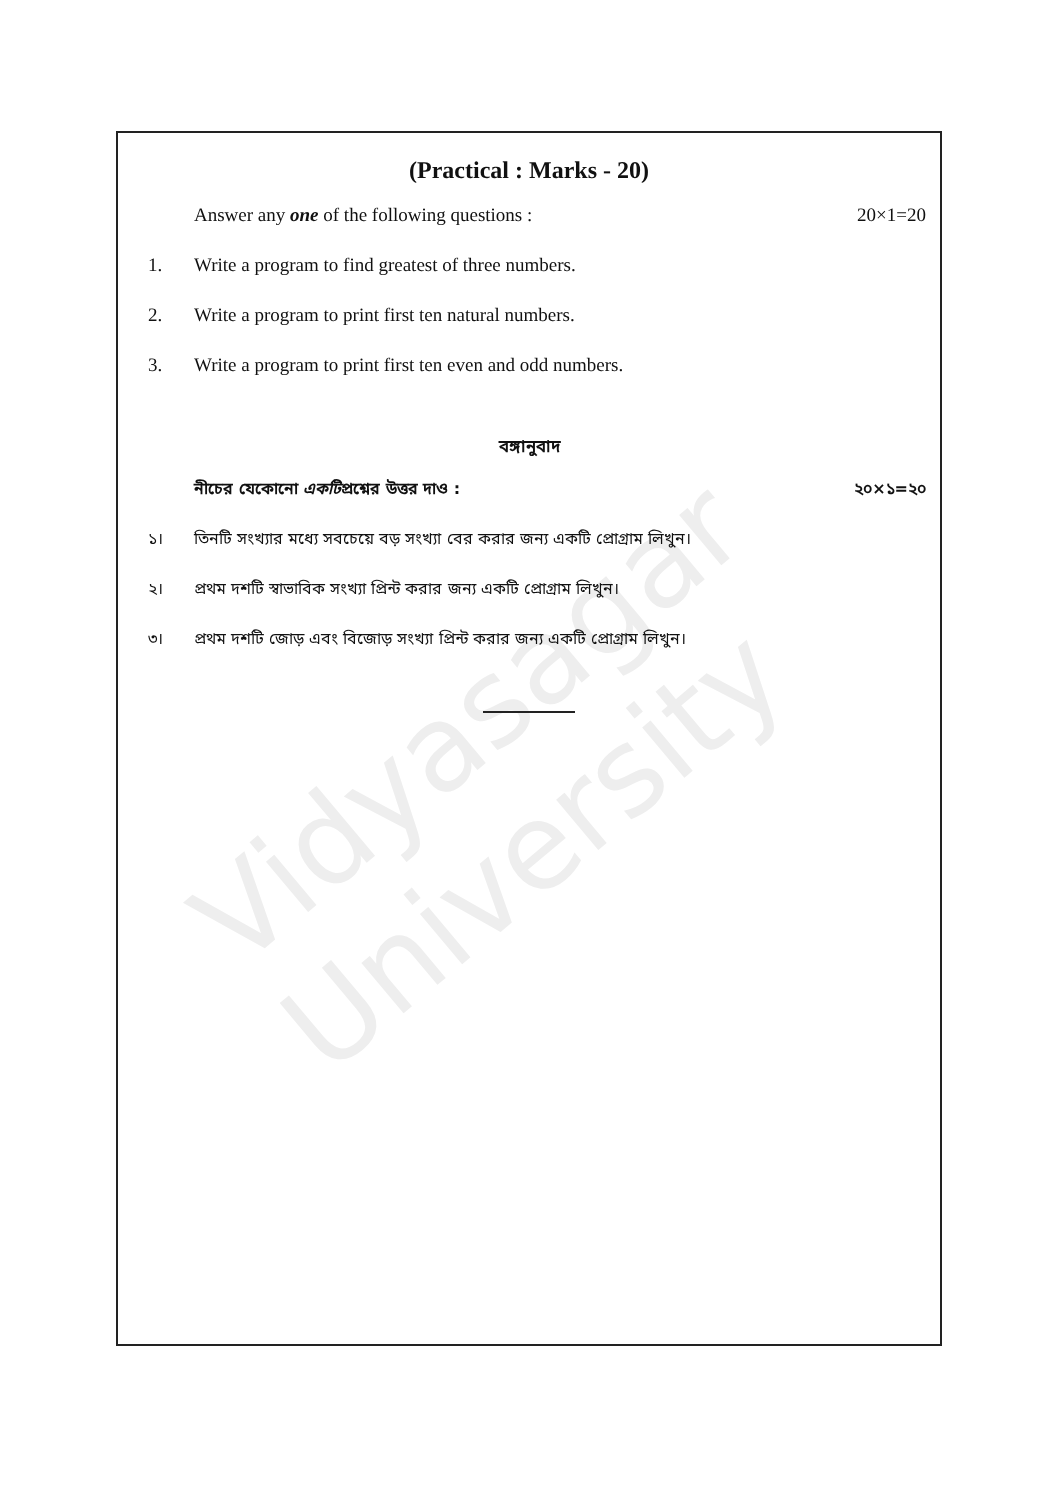Vidyasagar University
(Practical : Marks - 20)
Answer any one of the following questions : 20×1=20
1. Write a program to find greatest of three numbers.
2. Write a program to print first ten natural numbers.
3. Write a program to print first ten even and odd numbers.
বঙ্গানুবাদ
নীচের যেকোনো একটিপ্রশ্নের উত্তর দাও : ২০×১=২০
১। তিনটি সংখ্যার মধ্যে সবচেয়ে বড় সংখ্যা বের করার জন্য একটি প্রোগ্রাম লিখুন।
২। প্রথম দশটি স্বাভাবিক সংখ্যা প্রিন্ট করার জন্য একটি প্রোগ্রাম লিখুন।
৩। প্রথম দশটি জোড় এবং বিজোড় সংখ্যা প্রিন্ট করার জন্য একটি প্রোগ্রাম লিখুন।